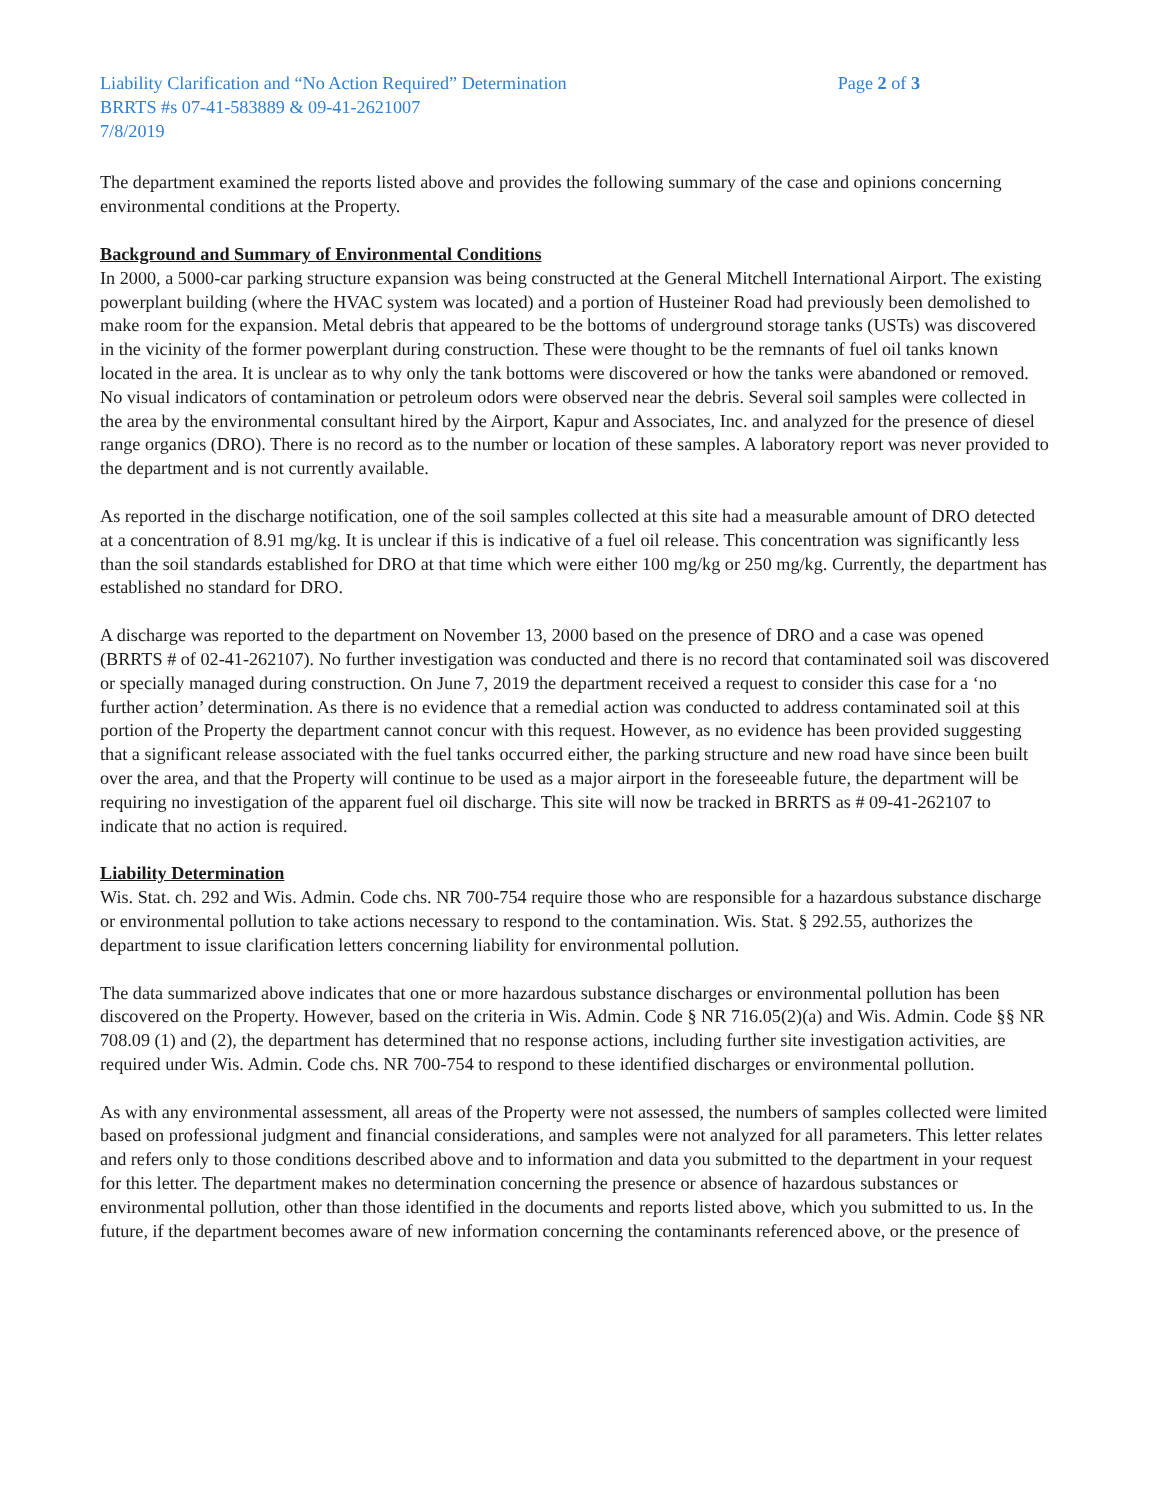Liability Clarification and “No Action Required” Determination
BRRTS #s 07-41-583889 & 09-41-2621007
7/8/2019
Page 2 of 3
The department examined the reports listed above and provides the following summary of the case and opinions concerning environmental conditions at the Property.
Background and Summary of Environmental Conditions
In 2000, a 5000-car parking structure expansion was being constructed at the General Mitchell International Airport. The existing powerplant building (where the HVAC system was located) and a portion of Husteiner Road had previously been demolished to make room for the expansion. Metal debris that appeared to be the bottoms of underground storage tanks (USTs) was discovered in the vicinity of the former powerplant during construction. These were thought to be the remnants of fuel oil tanks known located in the area. It is unclear as to why only the tank bottoms were discovered or how the tanks were abandoned or removed. No visual indicators of contamination or petroleum odors were observed near the debris. Several soil samples were collected in the area by the environmental consultant hired by the Airport, Kapur and Associates, Inc. and analyzed for the presence of diesel range organics (DRO). There is no record as to the number or location of these samples. A laboratory report was never provided to the department and is not currently available.
As reported in the discharge notification, one of the soil samples collected at this site had a measurable amount of DRO detected at a concentration of 8.91 mg/kg. It is unclear if this is indicative of a fuel oil release. This concentration was significantly less than the soil standards established for DRO at that time which were either 100 mg/kg or 250 mg/kg. Currently, the department has established no standard for DRO.
A discharge was reported to the department on November 13, 2000 based on the presence of DRO and a case was opened (BRRTS # of 02-41-262107). No further investigation was conducted and there is no record that contaminated soil was discovered or specially managed during construction. On June 7, 2019 the department received a request to consider this case for a ‘no further action’ determination. As there is no evidence that a remedial action was conducted to address contaminated soil at this portion of the Property the department cannot concur with this request. However, as no evidence has been provided suggesting that a significant release associated with the fuel tanks occurred either, the parking structure and new road have since been built over the area, and that the Property will continue to be used as a major airport in the foreseeable future, the department will be requiring no investigation of the apparent fuel oil discharge. This site will now be tracked in BRRTS as # 09-41-262107 to indicate that no action is required.
Liability Determination
Wis. Stat. ch. 292 and Wis. Admin. Code chs. NR 700-754 require those who are responsible for a hazardous substance discharge or environmental pollution to take actions necessary to respond to the contamination. Wis. Stat. § 292.55, authorizes the department to issue clarification letters concerning liability for environmental pollution.
The data summarized above indicates that one or more hazardous substance discharges or environmental pollution has been discovered on the Property. However, based on the criteria in Wis. Admin. Code § NR 716.05(2)(a) and Wis. Admin. Code §§ NR 708.09 (1) and (2), the department has determined that no response actions, including further site investigation activities, are required under Wis. Admin. Code chs. NR 700-754 to respond to these identified discharges or environmental pollution.
As with any environmental assessment, all areas of the Property were not assessed, the numbers of samples collected were limited based on professional judgment and financial considerations, and samples were not analyzed for all parameters. This letter relates and refers only to those conditions described above and to information and data you submitted to the department in your request for this letter. The department makes no determination concerning the presence or absence of hazardous substances or environmental pollution, other than those identified in the documents and reports listed above, which you submitted to us. In the future, if the department becomes aware of new information concerning the contaminants referenced above, or the presence of